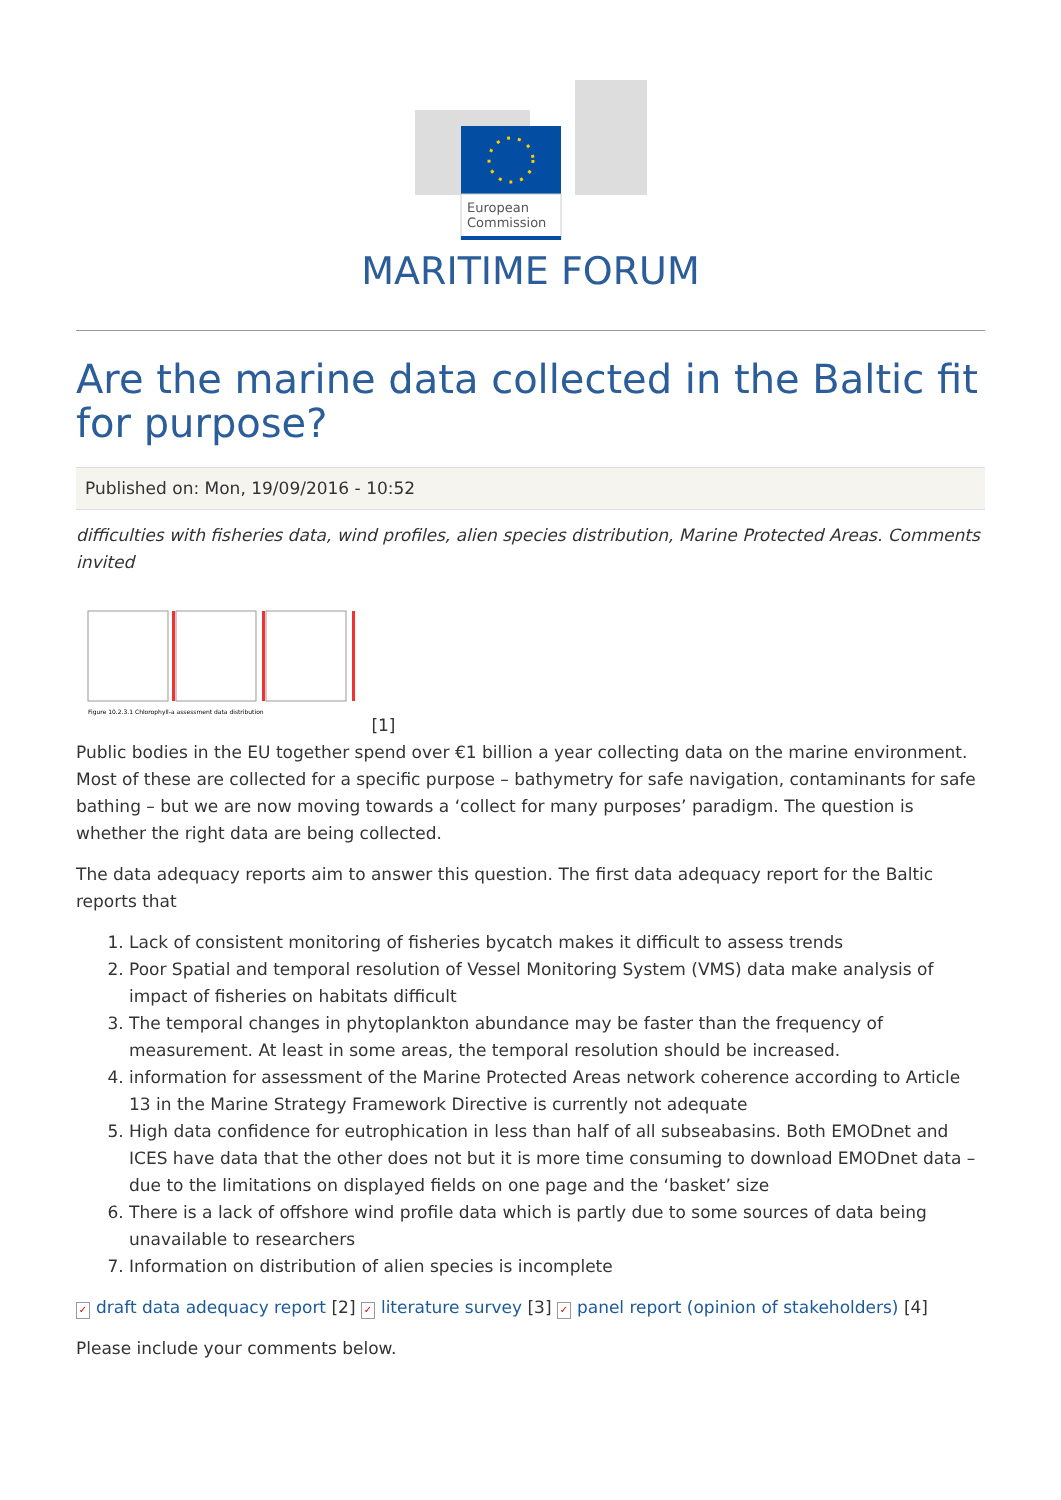European
Commission
MARITIME FORUM
Are the marine data collected in the Baltic fit for purpose?
Published on: Mon, 19/09/2016 - 10:52
difficulties with fisheries data, wind profiles, alien species distribution, Marine Protected Areas. Comments invited
Figure 10.2.3.1 Chlorophyll-a assessment data distribution
[1]
Public bodies in the EU together spend over €1 billion a year collecting data on the marine environment. Most of these are collected for a specific purpose – bathymetry for safe navigation, contaminants for safe bathing – but we are now moving towards a ‘collect for many purposes’ paradigm. The question is whether the right data are being collected.
The data adequacy reports aim to answer this question. The first data adequacy report for the Baltic reports that
1. Lack of consistent monitoring of fisheries bycatch makes it difficult to assess trends
2. Poor Spatial and temporal resolution of Vessel Monitoring System (VMS) data make analysis of impact of fisheries on habitats difficult
3. The temporal changes in phytoplankton abundance may be faster than the frequency of measurement. At least in some areas, the temporal resolution should be increased.
4. information for assessment of the Marine Protected Areas network coherence according to Article 13 in the Marine Strategy Framework Directive is currently not adequate
5. High data confidence for eutrophication in less than half of all subseabasins. Both EMODnet and ICES have data that the other does not but it is more time consuming to download EMODnet data – due to the limitations on displayed fields on one page and the ‘basket’ size
6. There is a lack of offshore wind profile data which is partly due to some sources of data being unavailable to researchers
7. Information on distribution of alien species is incomplete
✓ draft data adequacy report [2] ✓ literature survey [3] ✓ panel report (opinion of stakeholders) [4]
Please include your comments below.